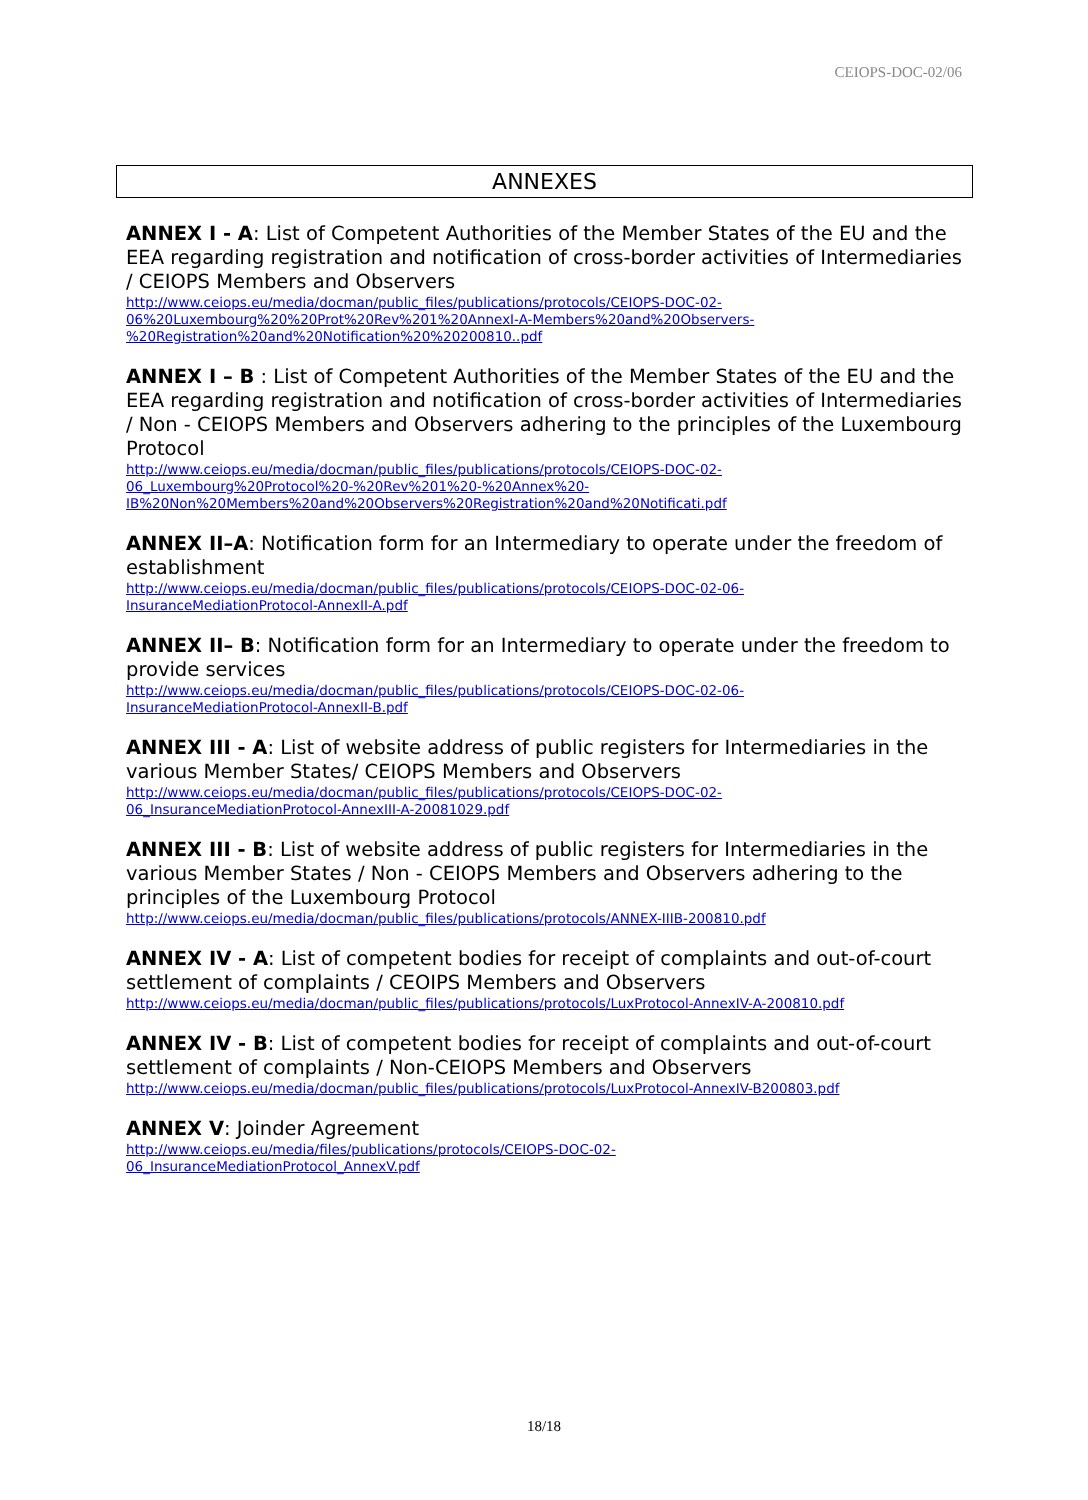CEIOPS-DOC-02/06
ANNEXES
ANNEX I - A: List of Competent Authorities of the Member States of the EU and the EEA regarding registration and notification of cross-border activities of Intermediaries / CEIOPS Members and Observers
http://www.ceiops.eu/media/docman/public_files/publications/protocols/CEIOPS-DOC-02-
06%20Luxembourg%20%20Prot%20Rev%201%20AnnexI-A-Members%20and%20Observers-
%20Registration%20and%20Notification%20%20200810..pdf
ANNEX I – B : List of Competent Authorities of the Member States of the EU and the EEA regarding registration and notification of cross-border activities of Intermediaries / Non - CEIOPS Members and Observers adhering to the principles of the Luxembourg Protocol
http://www.ceiops.eu/media/docman/public_files/publications/protocols/CEIOPS-DOC-02-
06_Luxembourg%20Protocol%20-%20Rev%201%20-%20Annex%20-
IB%20Non%20Members%20and%20Observers%20Registration%20and%20Notificati.pdf
ANNEX II–A: Notification form for an Intermediary to operate under the freedom of establishment
http://www.ceiops.eu/media/docman/public_files/publications/protocols/CEIOPS-DOC-02-06-
InsuranceMediationProtocol-AnnexII-A.pdf
ANNEX II– B: Notification form for an Intermediary to operate under the freedom to provide services
http://www.ceiops.eu/media/docman/public_files/publications/protocols/CEIOPS-DOC-02-06-
InsuranceMediationProtocol-AnnexII-B.pdf
ANNEX III - A: List of website address of public registers for Intermediaries in the various Member States/ CEIOPS Members and Observers
http://www.ceiops.eu/media/docman/public_files/publications/protocols/CEIOPS-DOC-02-
06_InsuranceMediationProtocol-AnnexIII-A-20081029.pdf
ANNEX III - B: List of website address of public registers for Intermediaries in the various Member States / Non - CEIOPS Members and Observers adhering to the principles of the Luxembourg Protocol
http://www.ceiops.eu/media/docman/public_files/publications/protocols/ANNEX-IIIB-200810.pdf
ANNEX IV - A: List of competent bodies for receipt of complaints and out-of-court settlement of complaints / CEOIPS Members and Observers
http://www.ceiops.eu/media/docman/public_files/publications/protocols/LuxProtocol-AnnexIV-A-200810.pdf
ANNEX IV - B: List of competent bodies for receipt of complaints and out-of-court settlement of complaints / Non-CEIOPS Members and Observers
http://www.ceiops.eu/media/docman/public_files/publications/protocols/LuxProtocol-AnnexIV-B200803.pdf
ANNEX V: Joinder Agreement
http://www.ceiops.eu/media/files/publications/protocols/CEIOPS-DOC-02-
06_InsuranceMediationProtocol_AnnexV.pdf
18/18